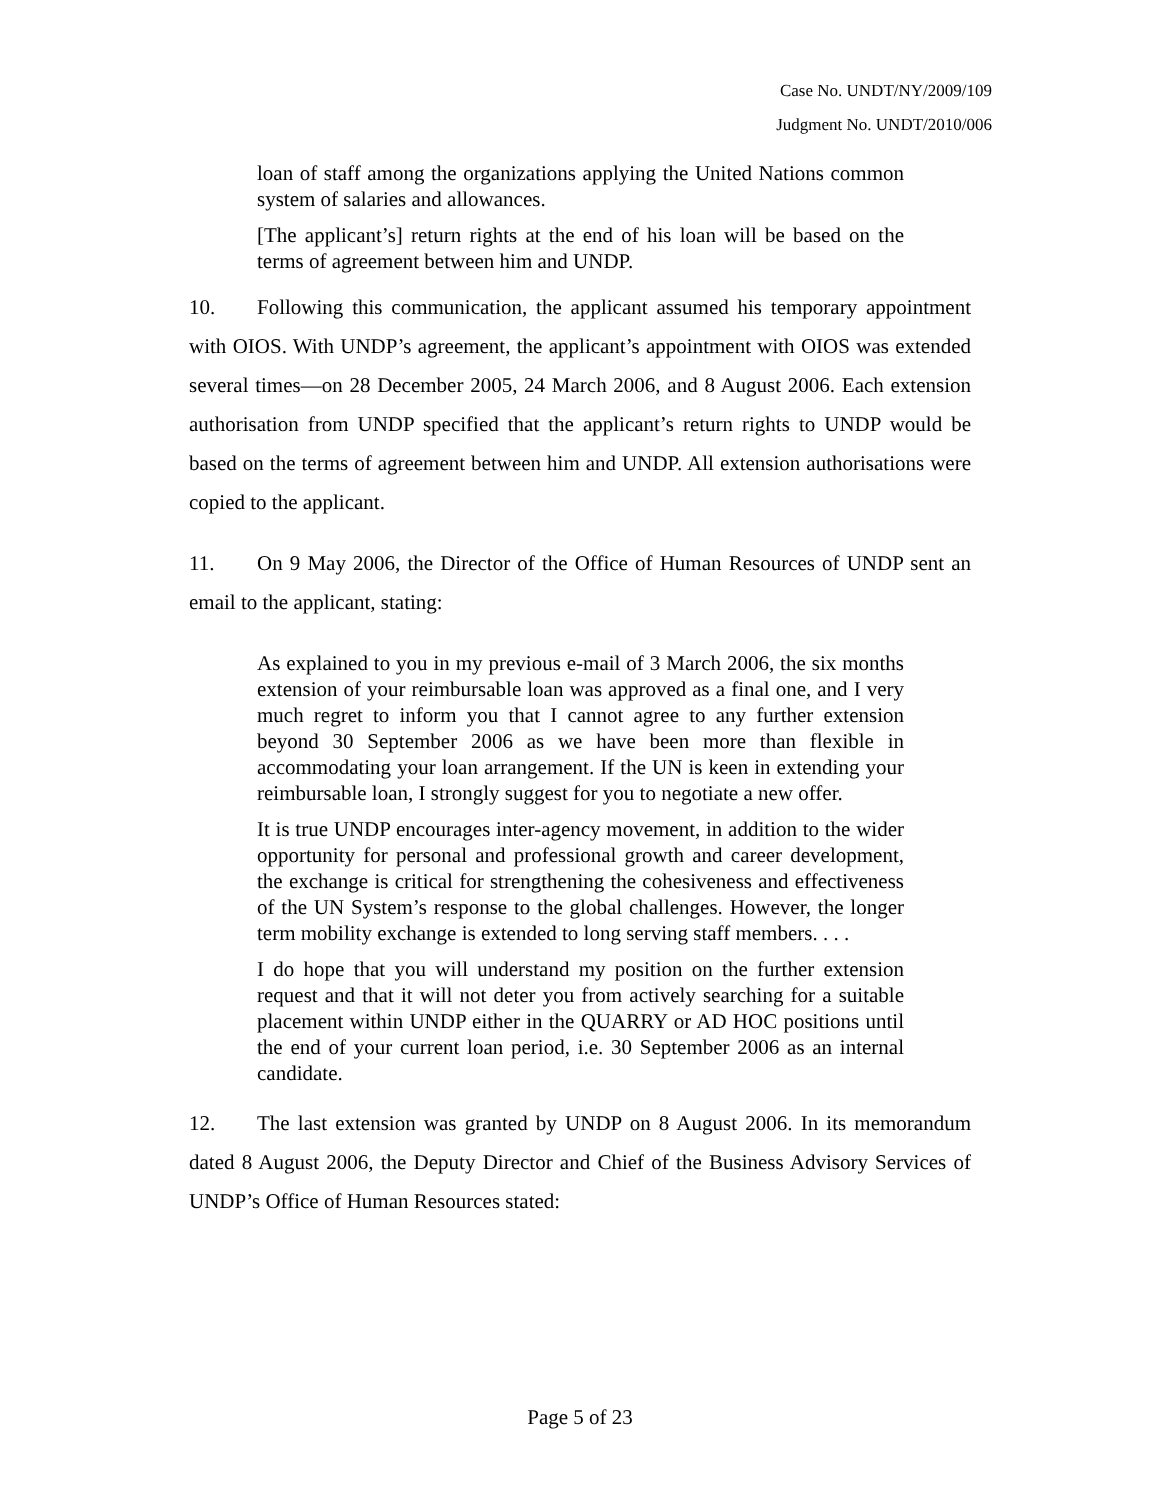Case No. UNDT/NY/2009/109
Judgment No. UNDT/2010/006
loan of staff among the organizations applying the United Nations common system of salaries and allowances.
[The applicant’s] return rights at the end of his loan will be based on the terms of agreement between him and UNDP.
10. Following this communication, the applicant assumed his temporary appointment with OIOS. With UNDP’s agreement, the applicant’s appointment with OIOS was extended several times—on 28 December 2005, 24 March 2006, and 8 August 2006. Each extension authorisation from UNDP specified that the applicant’s return rights to UNDP would be based on the terms of agreement between him and UNDP. All extension authorisations were copied to the applicant.
11. On 9 May 2006, the Director of the Office of Human Resources of UNDP sent an email to the applicant, stating:
As explained to you in my previous e-mail of 3 March 2006, the six months extension of your reimbursable loan was approved as a final one, and I very much regret to inform you that I cannot agree to any further extension beyond 30 September 2006 as we have been more than flexible in accommodating your loan arrangement. If the UN is keen in extending your reimbursable loan, I strongly suggest for you to negotiate a new offer.
It is true UNDP encourages inter-agency movement, in addition to the wider opportunity for personal and professional growth and career development, the exchange is critical for strengthening the cohesiveness and effectiveness of the UN System’s response to the global challenges. However, the longer term mobility exchange is extended to long serving staff members. . . .
I do hope that you will understand my position on the further extension request and that it will not deter you from actively searching for a suitable placement within UNDP either in the QUARRY or AD HOC positions until the end of your current loan period, i.e. 30 September 2006 as an internal candidate.
12. The last extension was granted by UNDP on 8 August 2006. In its memorandum dated 8 August 2006, the Deputy Director and Chief of the Business Advisory Services of UNDP’s Office of Human Resources stated:
Page 5 of 23